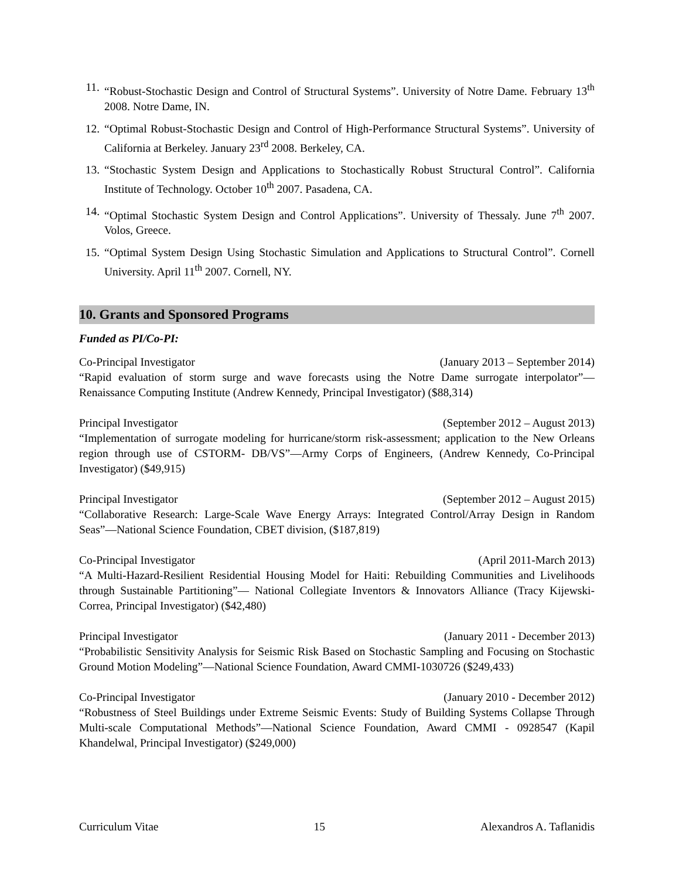11. “Robust-Stochastic Design and Control of Structural Systems”. University of Notre Dame. February 13<sup>th</sup> 2008. Notre Dame, IN.
12. “Optimal Robust-Stochastic Design and Control of High-Performance Structural Systems”. University of California at Berkeley. January 23<sup>rd</sup> 2008. Berkeley, CA.
13. “Stochastic System Design and Applications to Stochastically Robust Structural Control”. California Institute of Technology. October 10<sup>th</sup> 2007. Pasadena, CA.
14. “Optimal Stochastic System Design and Control Applications”. University of Thessaly. June 7<sup>th</sup> 2007. Volos, Greece.
15. “Optimal System Design Using Stochastic Simulation and Applications to Structural Control”. Cornell University. April 11<sup>th</sup> 2007. Cornell, NY.
10. Grants and Sponsored Programs
Funded as PI/Co-PI:
Co-Principal Investigator (January 2013 – September 2014)
“Rapid evaluation of storm surge and wave forecasts using the Notre Dame surrogate interpolator”— Renaissance Computing Institute (Andrew Kennedy, Principal Investigator) ($88,314)
Principal Investigator (September 2012 – August 2013)
“Implementation of surrogate modeling for hurricane/storm risk-assessment; application to the New Orleans region through use of CSTORM- DB/VS”—Army Corps of Engineers, (Andrew Kennedy, Co-Principal Investigator) ($49,915)
Principal Investigator (September 2012 – August 2015)
“Collaborative Research: Large-Scale Wave Energy Arrays: Integrated Control/Array Design in Random Seas”—National Science Foundation, CBET division, ($187,819)
Co-Principal Investigator (April 2011-March 2013)
“A Multi-Hazard-Resilient Residential Housing Model for Haiti: Rebuilding Communities and Livelihoods through Sustainable Partitioning”— National Collegiate Inventors & Innovators Alliance (Tracy Kijewski-Correa, Principal Investigator) ($42,480)
Principal Investigator (January 2011 - December 2013)
“Probabilistic Sensitivity Analysis for Seismic Risk Based on Stochastic Sampling and Focusing on Stochastic Ground Motion Modeling”—National Science Foundation, Award CMMI-1030726 ($249,433)
Co-Principal Investigator (January 2010 - December 2012)
“Robustness of Steel Buildings under Extreme Seismic Events: Study of Building Systems Collapse Through Multi-scale Computational Methods”—National Science Foundation, Award CMMI - 0928547 (Kapil Khandelwal, Principal Investigator) ($249,000)
Curriculum Vitae 15 Alexandros A. Taflanidis